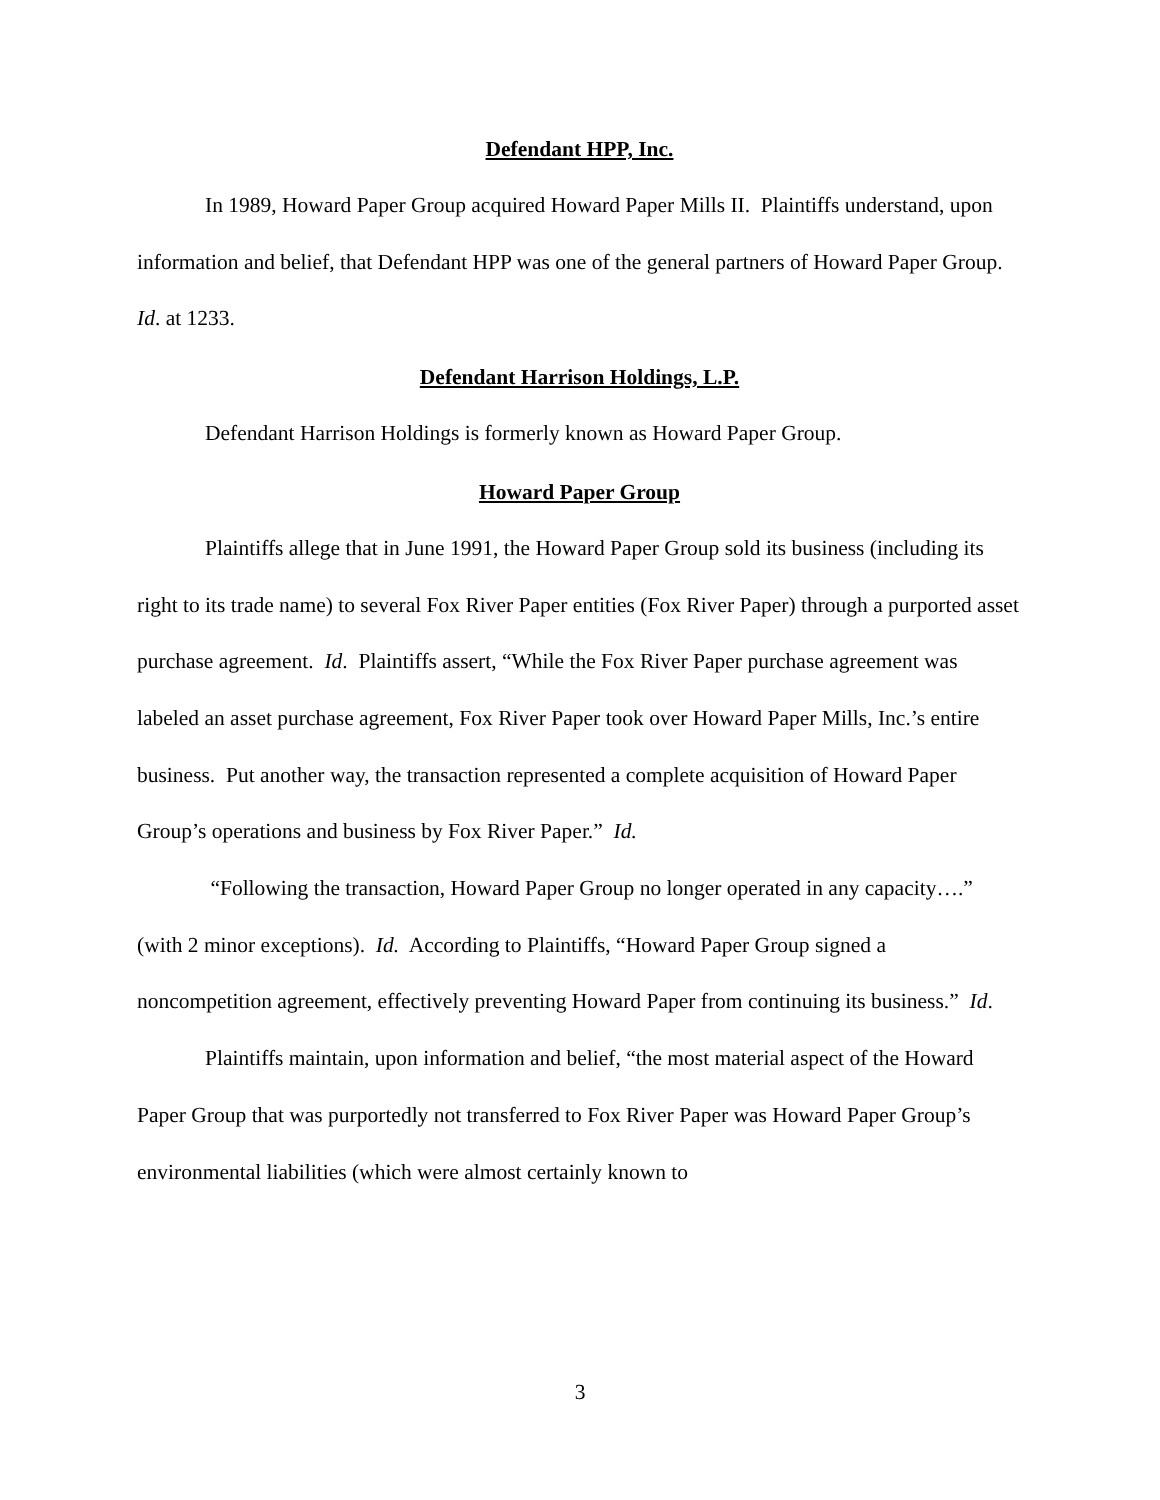Defendant HPP, Inc.
In 1989, Howard Paper Group acquired Howard Paper Mills II. Plaintiffs understand, upon information and belief, that Defendant HPP was one of the general partners of Howard Paper Group. Id. at 1233.
Defendant Harrison Holdings, L.P.
Defendant Harrison Holdings is formerly known as Howard Paper Group.
Howard Paper Group
Plaintiffs allege that in June 1991, the Howard Paper Group sold its business (including its right to its trade name) to several Fox River Paper entities (Fox River Paper) through a purported asset purchase agreement. Id. Plaintiffs assert, “While the Fox River Paper purchase agreement was labeled an asset purchase agreement, Fox River Paper took over Howard Paper Mills, Inc.’s entire business. Put another way, the transaction represented a complete acquisition of Howard Paper Group’s operations and business by Fox River Paper.” Id.
“Following the transaction, Howard Paper Group no longer operated in any capacity….” (with 2 minor exceptions). Id. According to Plaintiffs, “Howard Paper Group signed a noncompetition agreement, effectively preventing Howard Paper from continuing its business.” Id.
Plaintiffs maintain, upon information and belief, “the most material aspect of the Howard Paper Group that was purportedly not transferred to Fox River Paper was Howard Paper Group’s environmental liabilities (which were almost certainly known to
3